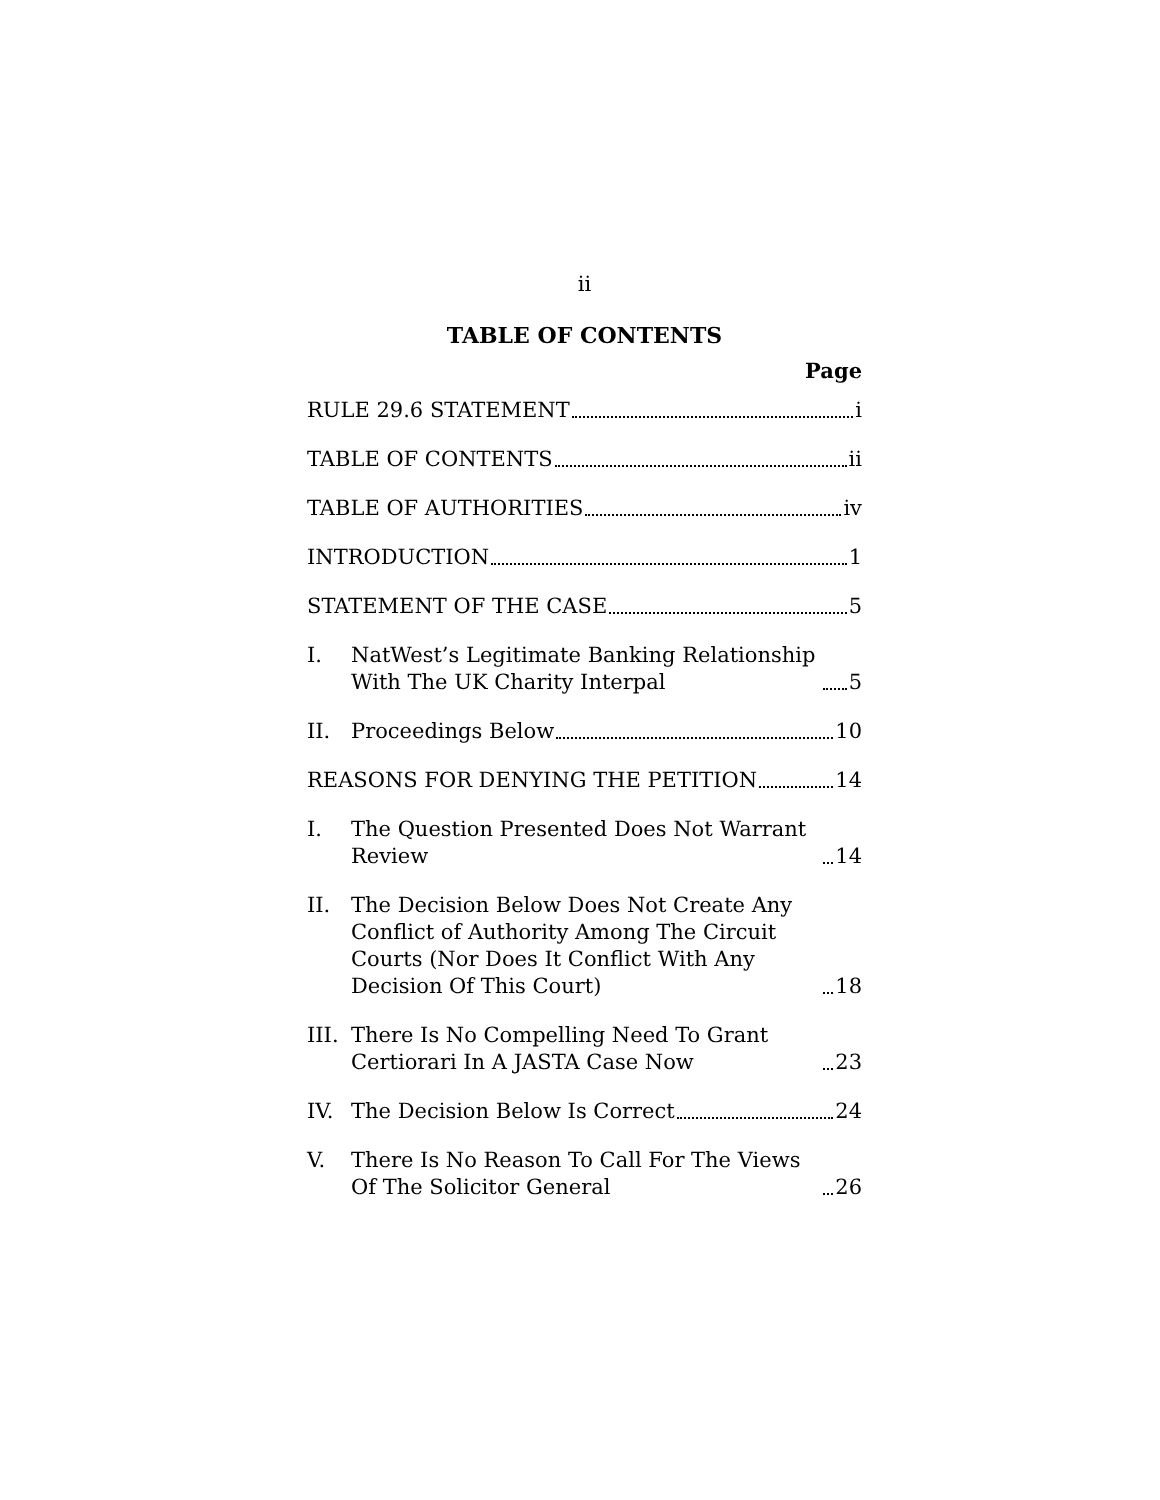ii
TABLE OF CONTENTS
Page
RULE 29.6 STATEMENT i
TABLE OF CONTENTS ii
TABLE OF AUTHORITIES iv
INTRODUCTION 1
STATEMENT OF THE CASE 5
I.
NatWest’s Legitimate Banking Relationship With The UK Charity Interpal 5
II.
Proceedings Below 10
REASONS FOR DENYING THE PETITION 14
I.
The Question Presented Does Not Warrant Review 14
II.
The Decision Below Does Not Create Any Conflict of Authority Among The Circuit Courts (Nor Does It Conflict With Any Decision Of This Court) 18
III.
There Is No Compelling Need To Grant Certiorari In A JASTA Case Now 23
IV.
The Decision Below Is Correct 24
V.
There Is No Reason To Call For The Views Of The Solicitor General 26